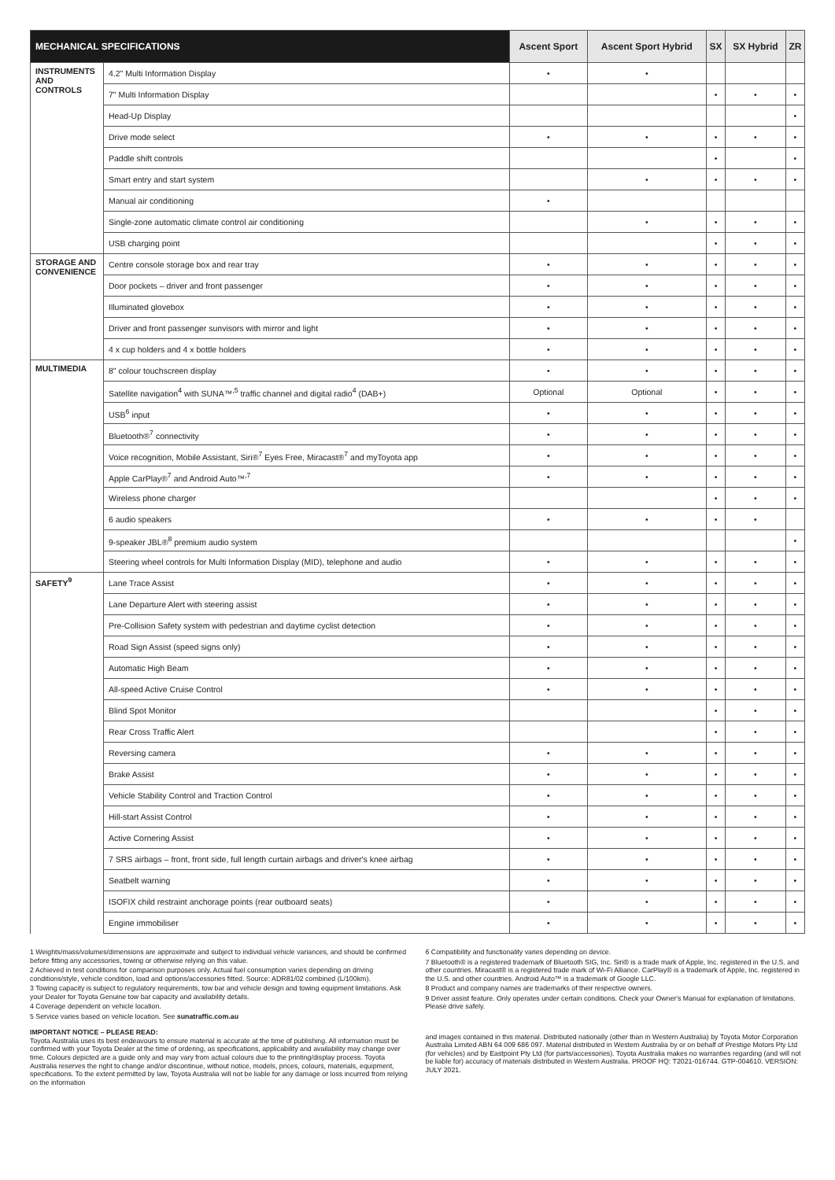| MECHANICAL SPECIFICATIONS | | Ascent Sport | Ascent Sport Hybrid | SX | SX Hybrid | ZR |
| --- | --- | --- | --- | --- | --- | --- |
| INSTRUMENTS AND CONTROLS | 4.2" Multi Information Display | • | • | | | |
| | 7" Multi Information Display | | | • | • | • |
| | Head-Up Display | | | | | • |
| | Drive mode select | • | • | • | • | • |
| | Paddle shift controls | | | • | | • |
| | Smart entry and start system | | • | • | • | • |
| | Manual air conditioning | • | | | | |
| | Single-zone automatic climate control air conditioning | | • | • | • | • |
| | USB charging point | | | • | • | • |
| STORAGE AND CONVENIENCE | Centre console storage box and rear tray | • | • | • | • | • |
| | Door pockets – driver and front passenger | • | • | • | • | • |
| | Illuminated glovebox | • | • | • | • | • |
| | Driver and front passenger sunvisors with mirror and light | • | • | • | • | • |
| | 4 x cup holders and 4 x bottle holders | • | • | • | • | • |
| MULTIMEDIA | 8" colour touchscreen display | • | • | • | • | • |
| | Satellite navigation<sup>4</sup> with SUNA™<sup>,5</sup> traffic channel and digital radio<sup>4</sup> (DAB+) | Optional | Optional | • | • | • |
| | USB<sup>6</sup> input | • | • | • | • | • |
| | Bluetooth®<sup>7</sup> connectivity | • | • | • | • | • |
| | Voice recognition, Mobile Assistant, Siri®<sup>7</sup> Eyes Free, Miracast®<sup>7</sup> and myToyota app | • | • | • | • | • |
| | Apple CarPlay®<sup>7</sup> and Android Auto™<sup>,7</sup> | • | • | • | • | • |
| | Wireless phone charger | | | • | • | • |
| | 6 audio speakers | • | • | • | • | |
| | 9-speaker JBL®<sup>8</sup> premium audio system | | | | | • |
| | Steering wheel controls for Multi Information Display (MID), telephone and audio | • | • | • | • | • |
| SAFETY<sup>9</sup> | Lane Trace Assist | • | • | • | • | • |
| | Lane Departure Alert with steering assist | • | • | • | • | • |
| | Pre-Collision Safety system with pedestrian and daytime cyclist detection | • | • | • | • | • |
| | Road Sign Assist (speed signs only) | • | • | • | • | • |
| | Automatic High Beam | • | • | • | • | • |
| | All-speed Active Cruise Control | • | • | • | • | • |
| | Blind Spot Monitor | | | • | • | • |
| | Rear Cross Traffic Alert | | | • | • | • |
| | Reversing camera | • | • | • | • | • |
| | Brake Assist | • | • | • | • | • |
| | Vehicle Stability Control and Traction Control | • | • | • | • | • |
| | Hill-start Assist Control | • | • | • | • | • |
| | Active Cornering Assist | • | • | • | • | • |
| | 7 SRS airbags – front, front side, full length curtain airbags and driver's knee airbag | • | • | • | • | • |
| | Seatbelt warning | • | • | • | • | • |
| | ISOFIX child restraint anchorage points (rear outboard seats) | • | • | • | • | • |
| | Engine immobiliser | • | • | • | • | • |
1 Weights/mass/volumes/dimensions are approximate and subject to individual vehicle variances, and should be confirmed before fitting any accessories, towing or otherwise relying on this value.
2 Achieved in test conditions for comparison purposes only. Actual fuel consumption varies depending on driving conditions/style, vehicle condition, load and options/accessories fitted. Source: ADR81/02 combined (L/100km).
3 Towing capacity is subject to regulatory requirements, tow bar and vehicle design and towing equipment limitations. Ask your Dealer for Toyota Genuine tow bar capacity and availability details.
4 Coverage dependent on vehicle location.
5 Service varies based on vehicle location. See sunatraffic.com.au
IMPORTANT NOTICE – PLEASE READ:
Toyota Australia uses its best endeavours to ensure material is accurate at the time of publishing. All information must be confirmed with your Toyota Dealer at the time of ordering, as specifications, applicability and availability may change over time. Colours depicted are a guide only and may vary from actual colours due to the printing/display process. Toyota Australia reserves the right to change and/or discontinue, without notice, models, prices, colours, materials, equipment, specifications. To the extent permitted by law, Toyota Australia will not be liable for any damage or loss incurred from relying on the information
6 Compatibility and functionality varies depending on device.
7 Bluetooth® is a registered trademark of Bluetooth SIG, Inc. Siri® is a trade mark of Apple, Inc. registered in the U.S. and other countries. Miracast® is a registered trade mark of Wi-Fi Alliance. CarPlay® is a trademark of Apple, Inc. registered in the U.S. and other countries. Android Auto™ is a trademark of Google LLC.
8 Product and company names are trademarks of their respective owners.
9 Driver assist feature. Only operates under certain conditions. Check your Owner's Manual for explanation of limitations. Please drive safely.
and images contained in this material. Distributed nationally (other than in Western Australia) by Toyota Motor Corporation Australia Limited ABN 64 009 686 097. Material distributed in Western Australia by or on behalf of Prestige Motors Pty Ltd (for vehicles) and by Eastpoint Pty Ltd (for parts/accessories). Toyota Australia makes no warranties regarding (and will not be liable for) accuracy of materials distributed in Western Australia. PROOF HQ: T2021-016744. GTP-004610. VERSION: JULY 2021.